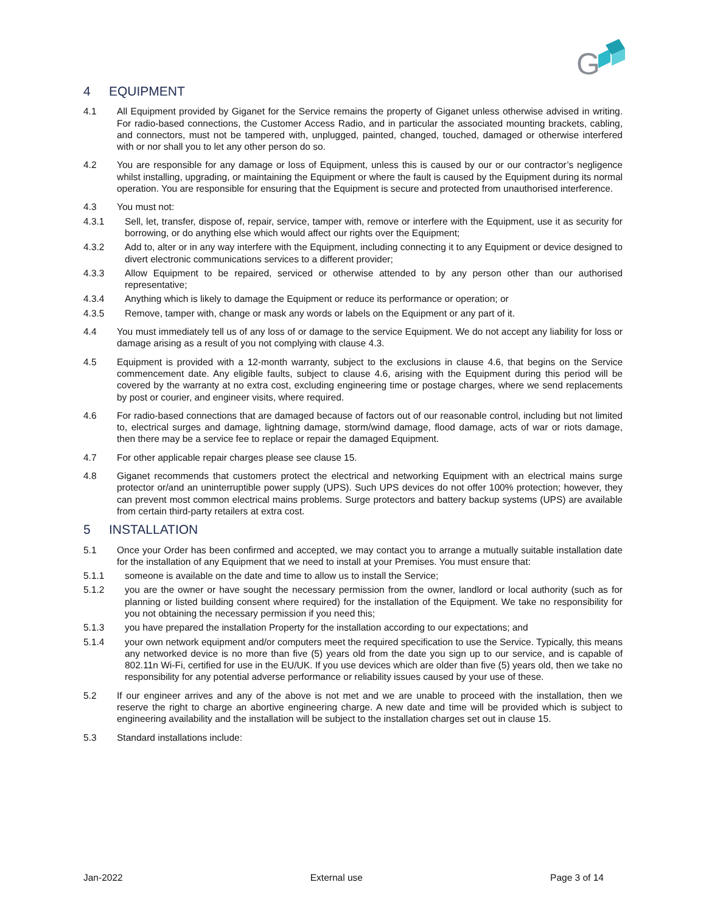G
4 EQUIPMENT
4.1 All Equipment provided by Giganet for the Service remains the property of Giganet unless otherwise advised in writing. For radio-based connections, the Customer Access Radio, and in particular the associated mounting brackets, cabling, and connectors, must not be tampered with, unplugged, painted, changed, touched, damaged or otherwise interfered with or nor shall you to let any other person do so.
4.2 You are responsible for any damage or loss of Equipment, unless this is caused by our or our contractor’s negligence whilst installing, upgrading, or maintaining the Equipment or where the fault is caused by the Equipment during its normal operation. You are responsible for ensuring that the Equipment is secure and protected from unauthorised interference.
4.3 You must not:
4.3.1 Sell, let, transfer, dispose of, repair, service, tamper with, remove or interfere with the Equipment, use it as security for borrowing, or do anything else which would affect our rights over the Equipment;
4.3.2 Add to, alter or in any way interfere with the Equipment, including connecting it to any Equipment or device designed to divert electronic communications services to a different provider;
4.3.3 Allow Equipment to be repaired, serviced or otherwise attended to by any person other than our authorised representative;
4.3.4 Anything which is likely to damage the Equipment or reduce its performance or operation; or
4.3.5 Remove, tamper with, change or mask any words or labels on the Equipment or any part of it.
4.4 You must immediately tell us of any loss of or damage to the service Equipment. We do not accept any liability for loss or damage arising as a result of you not complying with clause 4.3.
4.5 Equipment is provided with a 12-month warranty, subject to the exclusions in clause 4.6, that begins on the Service commencement date. Any eligible faults, subject to clause 4.6, arising with the Equipment during this period will be covered by the warranty at no extra cost, excluding engineering time or postage charges, where we send replacements by post or courier, and engineer visits, where required.
4.6 For radio-based connections that are damaged because of factors out of our reasonable control, including but not limited to, electrical surges and damage, lightning damage, storm/wind damage, flood damage, acts of war or riots damage, then there may be a service fee to replace or repair the damaged Equipment.
4.7 For other applicable repair charges please see clause 15.
4.8 Giganet recommends that customers protect the electrical and networking Equipment with an electrical mains surge protector or/and an uninterruptible power supply (UPS). Such UPS devices do not offer 100% protection; however, they can prevent most common electrical mains problems. Surge protectors and battery backup systems (UPS) are available from certain third-party retailers at extra cost.
5 INSTALLATION
5.1 Once your Order has been confirmed and accepted, we may contact you to arrange a mutually suitable installation date for the installation of any Equipment that we need to install at your Premises. You must ensure that:
5.1.1 someone is available on the date and time to allow us to install the Service;
5.1.2 you are the owner or have sought the necessary permission from the owner, landlord or local authority (such as for planning or listed building consent where required) for the installation of the Equipment. We take no responsibility for you not obtaining the necessary permission if you need this;
5.1.3 you have prepared the installation Property for the installation according to our expectations; and
5.1.4 your own network equipment and/or computers meet the required specification to use the Service. Typically, this means any networked device is no more than five (5) years old from the date you sign up to our service, and is capable of 802.11n Wi-Fi, certified for use in the EU/UK. If you use devices which are older than five (5) years old, then we take no responsibility for any potential adverse performance or reliability issues caused by your use of these.
5.2 If our engineer arrives and any of the above is not met and we are unable to proceed with the installation, then we reserve the right to charge an abortive engineering charge. A new date and time will be provided which is subject to engineering availability and the installation will be subject to the installation charges set out in clause 15.
5.3 Standard installations include:
Jan-2022 External use Page 3 of 14